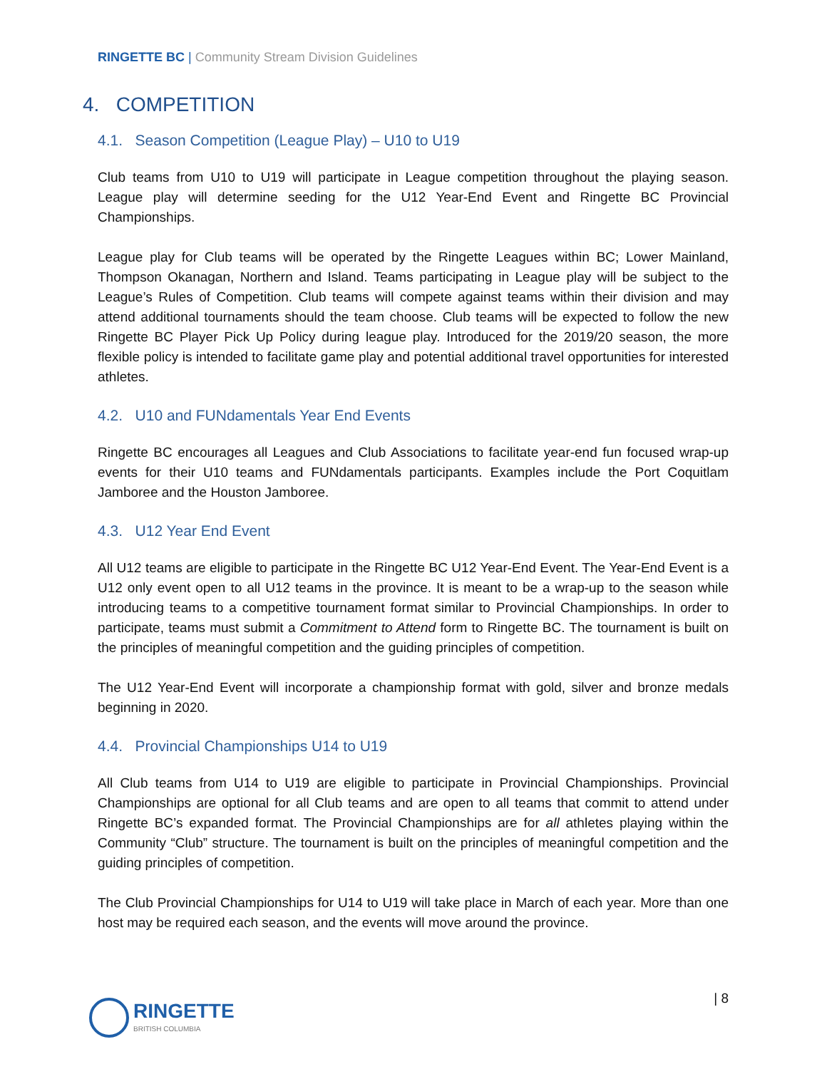RINGETTE BC | Community Stream Division Guidelines
4. COMPETITION
4.1. Season Competition (League Play) – U10 to U19
Club teams from U10 to U19 will participate in League competition throughout the playing season. League play will determine seeding for the U12 Year-End Event and Ringette BC Provincial Championships.
League play for Club teams will be operated by the Ringette Leagues within BC; Lower Mainland, Thompson Okanagan, Northern and Island. Teams participating in League play will be subject to the League’s Rules of Competition. Club teams will compete against teams within their division and may attend additional tournaments should the team choose. Club teams will be expected to follow the new Ringette BC Player Pick Up Policy during league play. Introduced for the 2019/20 season, the more flexible policy is intended to facilitate game play and potential additional travel opportunities for interested athletes.
4.2. U10 and FUNdamentals Year End Events
Ringette BC encourages all Leagues and Club Associations to facilitate year-end fun focused wrap-up events for their U10 teams and FUNdamentals participants. Examples include the Port Coquitlam Jamboree and the Houston Jamboree.
4.3. U12 Year End Event
All U12 teams are eligible to participate in the Ringette BC U12 Year-End Event. The Year-End Event is a U12 only event open to all U12 teams in the province. It is meant to be a wrap-up to the season while introducing teams to a competitive tournament format similar to Provincial Championships. In order to participate, teams must submit a Commitment to Attend form to Ringette BC. The tournament is built on the principles of meaningful competition and the guiding principles of competition.
The U12 Year-End Event will incorporate a championship format with gold, silver and bronze medals beginning in 2020.
4.4. Provincial Championships U14 to U19
All Club teams from U14 to U19 are eligible to participate in Provincial Championships. Provincial Championships are optional for all Club teams and are open to all teams that commit to attend under Ringette BC’s expanded format. The Provincial Championships are for all athletes playing within the Community “Club” structure. The tournament is built on the principles of meaningful competition and the guiding principles of competition.
The Club Provincial Championships for U14 to U19 will take place in March of each year. More than one host may be required each season, and the events will move around the province.
| 8 RINGETTE
BRITISH COLUMBIA